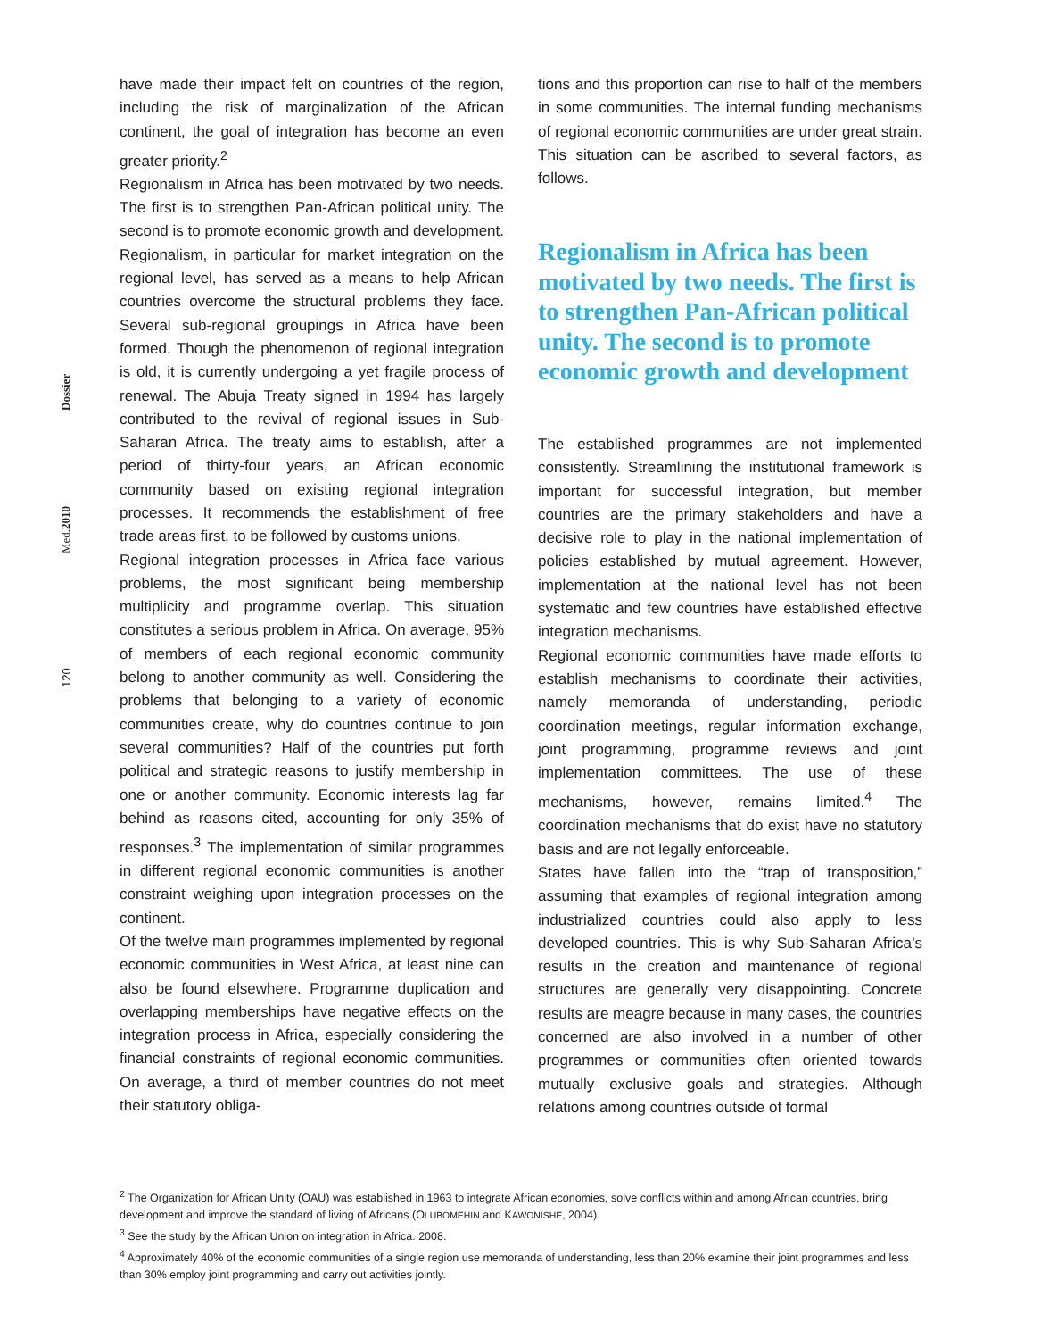Dossier
Med.2010
120
have made their impact felt on countries of the region, including the risk of marginalization of the African continent, the goal of integration has become an even greater priority.<sup>2</sup>
Regionalism in Africa has been motivated by two needs. The first is to strengthen Pan-African political unity. The second is to promote economic growth and development. Regionalism, in particular for market integration on the regional level, has served as a means to help African countries overcome the structural problems they face. Several sub-regional groupings in Africa have been formed. Though the phenomenon of regional integration is old, it is currently undergoing a yet fragile process of renewal. The Abuja Treaty signed in 1994 has largely contributed to the revival of regional issues in Sub-Saharan Africa. The treaty aims to establish, after a period of thirty-four years, an African economic community based on existing regional integration processes. It recommends the establishment of free trade areas first, to be followed by customs unions.
Regional integration processes in Africa face various problems, the most significant being membership multiplicity and programme overlap. This situation constitutes a serious problem in Africa. On average, 95% of members of each regional economic community belong to another community as well. Considering the problems that belonging to a variety of economic communities create, why do countries continue to join several communities? Half of the countries put forth political and strategic reasons to justify membership in one or another community. Economic interests lag far behind as reasons cited, accounting for only 35% of responses.<sup>3</sup> The implementation of similar programmes in different regional economic communities is another constraint weighing upon integration processes on the continent.
Of the twelve main programmes implemented by regional economic communities in West Africa, at least nine can also be found elsewhere. Programme duplication and overlapping memberships have negative effects on the integration process in Africa, especially considering the financial constraints of regional economic communities. On average, a third of member countries do not meet their statutory obliga-
tions and this proportion can rise to half of the members in some communities. The internal funding mechanisms of regional economic communities are under great strain. This situation can be ascribed to several factors, as follows.
Regionalism in Africa has been motivated by two needs. The first is to strengthen Pan-African political unity. The second is to promote economic growth and development
The established programmes are not implemented consistently. Streamlining the institutional framework is important for successful integration, but member countries are the primary stakeholders and have a decisive role to play in the national implementation of policies established by mutual agreement. However, implementation at the national level has not been systematic and few countries have established effective integration mechanisms.
Regional economic communities have made efforts to establish mechanisms to coordinate their activities, namely memoranda of understanding, periodic coordination meetings, regular information exchange, joint programming, programme reviews and joint implementation committees. The use of these mechanisms, however, remains limited.<sup>4</sup> The coordination mechanisms that do exist have no statutory basis and are not legally enforceable.
States have fallen into the “trap of transposition,” assuming that examples of regional integration among industrialized countries could also apply to less developed countries. This is why Sub-Saharan Africa’s results in the creation and maintenance of regional structures are generally very disappointing. Concrete results are meagre because in many cases, the countries concerned are also involved in a number of other programmes or communities often oriented towards mutually exclusive goals and strategies. Although relations among countries outside of formal
<sup>2</sup> The Organization for African Unity (OAU) was established in 1963 to integrate African economies, solve conflicts within and among African countries, bring development and improve the standard of living of Africans (OLUBOMEHIN and KAWONISHE, 2004).
<sup>3</sup> See the study by the African Union on integration in Africa. 2008.
<sup>4</sup> Approximately 40% of the economic communities of a single region use memoranda of understanding, less than 20% examine their joint programmes and less than 30% employ joint programming and carry out activities jointly.